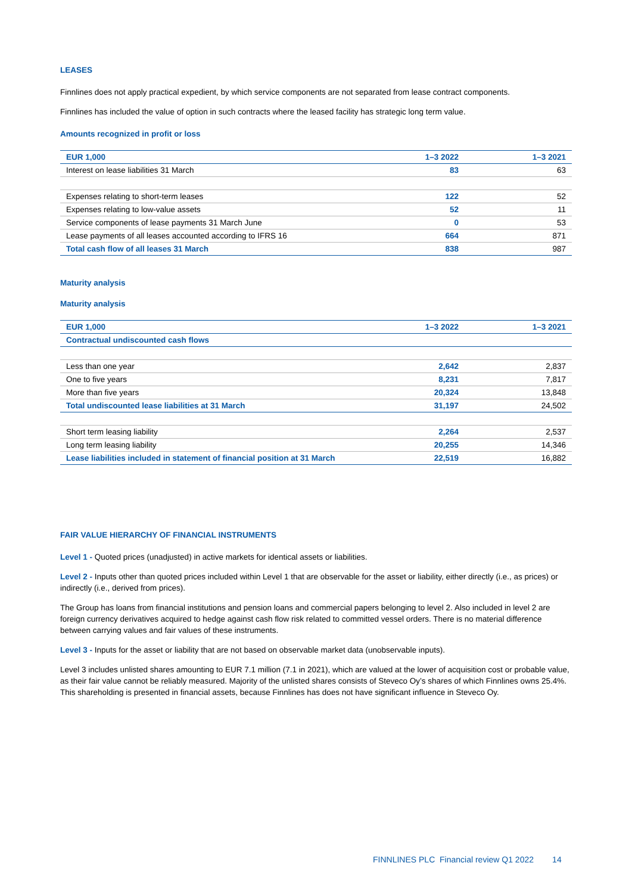LEASES
Finnlines does not apply practical expedient, by which service components are not separated from lease contract components.
Finnlines has included the value of option in such contracts where the leased facility has strategic long term value.
Amounts recognized in profit or loss
| EUR 1,000 | 1–3 2022 | 1–3 2021 |
| --- | --- | --- |
| Interest on lease liabilities 31 March | 83 | 63 |
| Expenses relating to short-term leases | 122 | 52 |
| Expenses relating to low-value assets | 52 | 11 |
| Service components of lease payments 31 March June | 0 | 53 |
| Lease payments of all leases accounted according to IFRS 16 | 664 | 871 |
| Total cash flow of all leases 31 March | 838 | 987 |
Maturity analysis
Maturity analysis
| EUR 1,000 | 1–3 2022 | 1–3 2021 |
| --- | --- | --- |
| Contractual undiscounted cash flows | | |
| Less than one year | 2,642 | 2,837 |
| One to five years | 8,231 | 7,817 |
| More than five years | 20,324 | 13,848 |
| Total undiscounted lease liabilities at 31 March | 31,197 | 24,502 |
| Short term leasing liability | 2,264 | 2,537 |
| Long term leasing liability | 20,255 | 14,346 |
| Lease liabilities included in statement of financial position at 31 March | 22,519 | 16,882 |
FAIR VALUE HIERARCHY OF FINANCIAL INSTRUMENTS
Level 1 - Quoted prices (unadjusted) in active markets for identical assets or liabilities.
Level 2 - Inputs other than quoted prices included within Level 1 that are observable for the asset or liability, either directly (i.e., as prices) or indirectly (i.e., derived from prices).
The Group has loans from financial institutions and pension loans and commercial papers belonging to level 2. Also included in level 2 are foreign currency derivatives acquired to hedge against cash flow risk related to committed vessel orders. There is no material difference between carrying values and fair values of these instruments.
Level 3 - Inputs for the asset or liability that are not based on observable market data (unobservable inputs).
Level 3 includes unlisted shares amounting to EUR 7.1 million (7.1 in 2021), which are valued at the lower of acquisition cost or probable value, as their fair value cannot be reliably measured. Majority of the unlisted shares consists of Steveco Oy’s shares of which Finnlines owns 25.4%. This shareholding is presented in financial assets, because Finnlines has does not have significant influence in Steveco Oy.
FINNLINES PLC Financial review Q1 2022 14